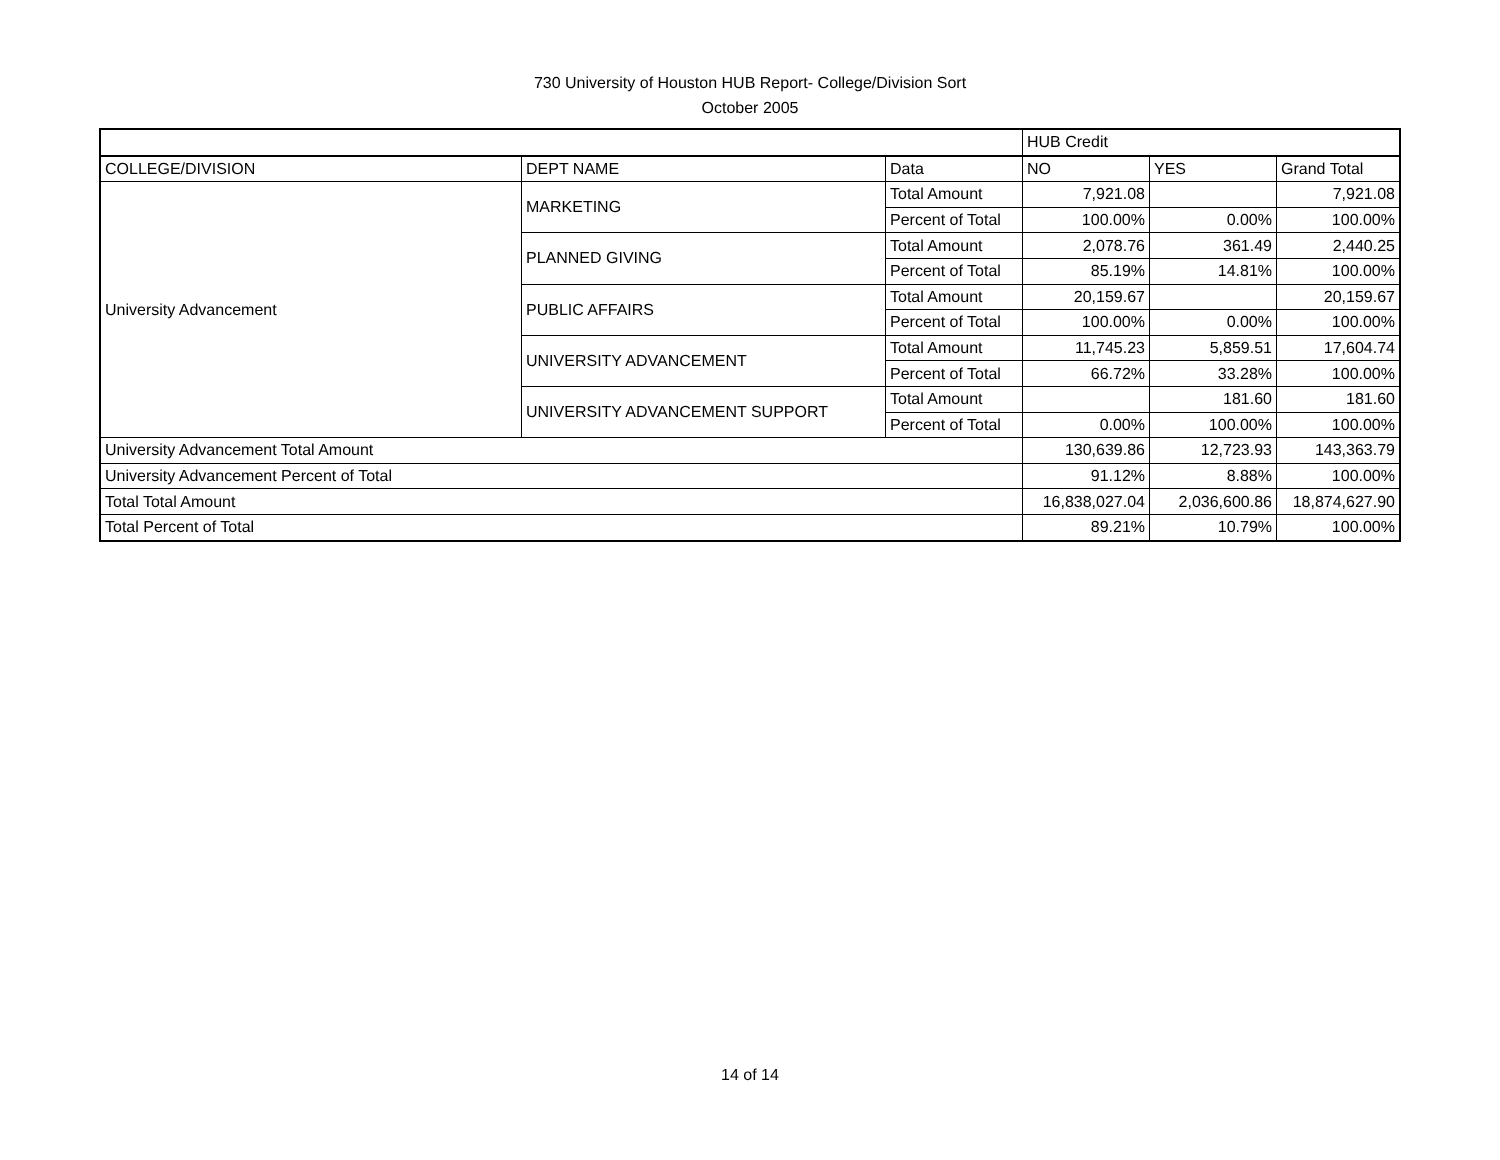730 University of Houston HUB Report- College/Division Sort
October 2005
| | | | HUB Credit | | |
| COLLEGE/DIVISION | DEPT NAME | Data | NO | YES | Grand Total |
| University Advancement | MARKETING | Total Amount | 7,921.08 | | 7,921.08 |
| | | Percent of Total | 100.00% | 0.00% | 100.00% |
| | PLANNED GIVING | Total Amount | 2,078.76 | 361.49 | 2,440.25 |
| | | Percent of Total | 85.19% | 14.81% | 100.00% |
| | PUBLIC AFFAIRS | Total Amount | 20,159.67 | | 20,159.67 |
| | | Percent of Total | 100.00% | 0.00% | 100.00% |
| | UNIVERSITY ADVANCEMENT | Total Amount | 11,745.23 | 5,859.51 | 17,604.74 |
| | | Percent of Total | 66.72% | 33.28% | 100.00% |
| | UNIVERSITY ADVANCEMENT SUPPORT | Total Amount | | 181.60 | 181.60 |
| | | Percent of Total | 0.00% | 100.00% | 100.00% |
| University Advancement Total Amount | | | 130,639.86 | 12,723.93 | 143,363.79 |
| University Advancement Percent of Total | | | 91.12% | 8.88% | 100.00% |
| Total Total Amount | | | 16,838,027.04 | 2,036,600.86 | 18,874,627.90 |
| Total Percent of Total | | | 89.21% | 10.79% | 100.00% |
14 of 14